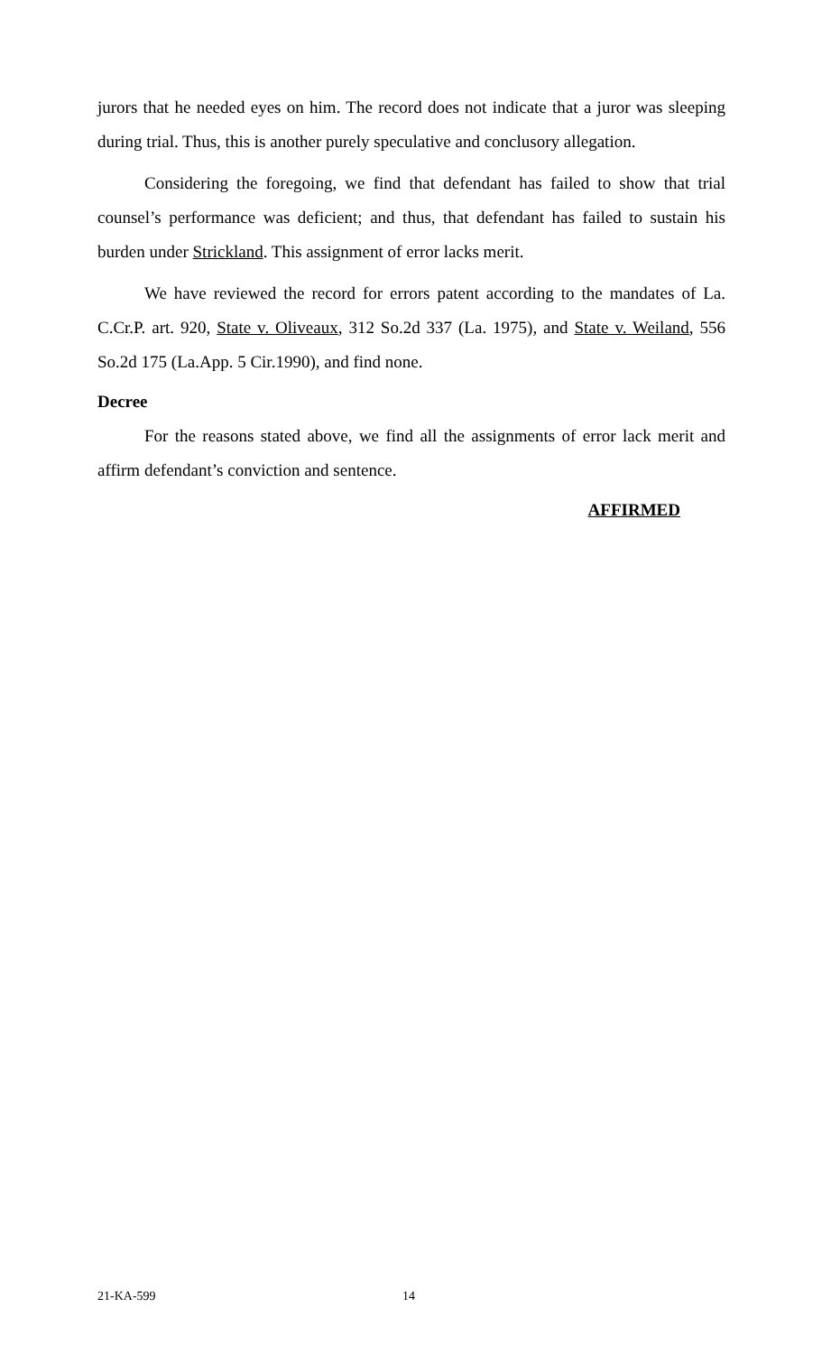jurors that he needed eyes on him. The record does not indicate that a juror was sleeping during trial. Thus, this is another purely speculative and conclusory allegation.
Considering the foregoing, we find that defendant has failed to show that trial counsel’s performance was deficient; and thus, that defendant has failed to sustain his burden under Strickland. This assignment of error lacks merit.
We have reviewed the record for errors patent according to the mandates of La. C.Cr.P. art. 920, State v. Oliveaux, 312 So.2d 337 (La. 1975), and State v. Weiland, 556 So.2d 175 (La.App. 5 Cir.1990), and find none.
Decree
For the reasons stated above, we find all the assignments of error lack merit and affirm defendant’s conviction and sentence.
AFFIRMED
21-KA-599 14